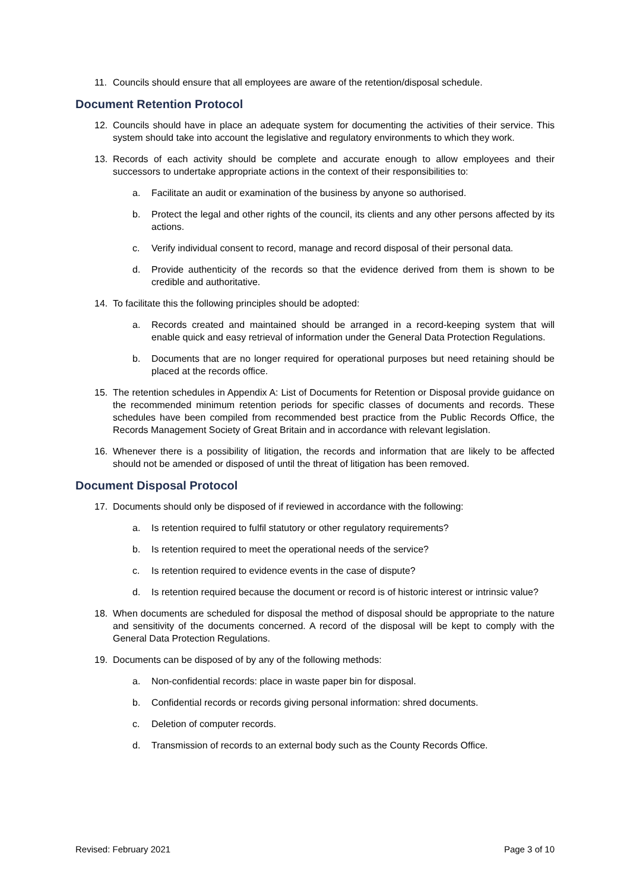11. Councils should ensure that all employees are aware of the retention/disposal schedule.
Document Retention Protocol
12. Councils should have in place an adequate system for documenting the activities of their service. This system should take into account the legislative and regulatory environments to which they work.
13. Records of each activity should be complete and accurate enough to allow employees and their successors to undertake appropriate actions in the context of their responsibilities to:
a. Facilitate an audit or examination of the business by anyone so authorised.
b. Protect the legal and other rights of the council, its clients and any other persons affected by its actions.
c. Verify individual consent to record, manage and record disposal of their personal data.
d. Provide authenticity of the records so that the evidence derived from them is shown to be credible and authoritative.
14. To facilitate this the following principles should be adopted:
a. Records created and maintained should be arranged in a record-keeping system that will enable quick and easy retrieval of information under the General Data Protection Regulations.
b. Documents that are no longer required for operational purposes but need retaining should be placed at the records office.
15. The retention schedules in Appendix A: List of Documents for Retention or Disposal provide guidance on the recommended minimum retention periods for specific classes of documents and records. These schedules have been compiled from recommended best practice from the Public Records Office, the Records Management Society of Great Britain and in accordance with relevant legislation.
16. Whenever there is a possibility of litigation, the records and information that are likely to be affected should not be amended or disposed of until the threat of litigation has been removed.
Document Disposal Protocol
17. Documents should only be disposed of if reviewed in accordance with the following:
a. Is retention required to fulfil statutory or other regulatory requirements?
b. Is retention required to meet the operational needs of the service?
c. Is retention required to evidence events in the case of dispute?
d. Is retention required because the document or record is of historic interest or intrinsic value?
18. When documents are scheduled for disposal the method of disposal should be appropriate to the nature and sensitivity of the documents concerned. A record of the disposal will be kept to comply with the General Data Protection Regulations.
19. Documents can be disposed of by any of the following methods:
a. Non-confidential records: place in waste paper bin for disposal.
b. Confidential records or records giving personal information: shred documents.
c. Deletion of computer records.
d. Transmission of records to an external body such as the County Records Office.
Revised: February 2021 Page 3 of 10